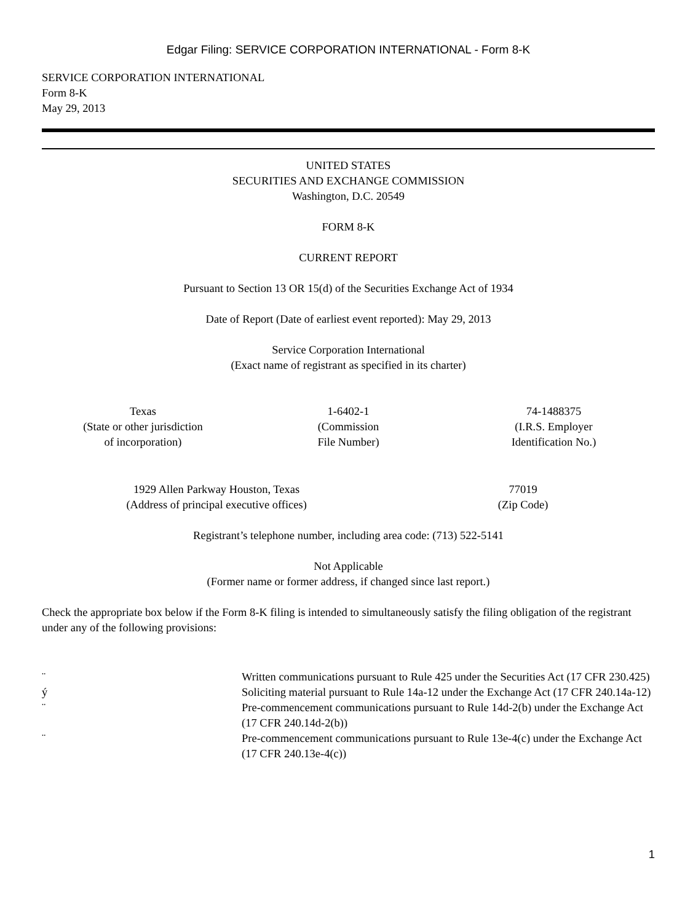Edgar Filing: SERVICE CORPORATION INTERNATIONAL - Form 8-K
SERVICE CORPORATION INTERNATIONAL
Form 8-K
May 29, 2013
UNITED STATES
SECURITIES AND EXCHANGE COMMISSION
Washington, D.C. 20549
FORM 8-K
CURRENT REPORT
Pursuant to Section 13 OR 15(d) of the Securities Exchange Act of 1934
Date of Report (Date of earliest event reported): May 29, 2013
Service Corporation International
(Exact name of registrant as specified in its charter)
| Texas (State or other jurisdiction of incorporation) | 1-6402-1 (Commission File Number) | 74-1488375 (I.R.S. Employer Identification No.) |
| 1929 Allen Parkway Houston, Texas (Address of principal executive offices) | 77019 (Zip Code) |
Registrant’s telephone number, including area code: (713) 522-5141
Not Applicable
(Former name or former address, if changed since last report.)
Check the appropriate box below if the Form 8-K filing is intended to simultaneously satisfy the filing obligation of the registrant under any of the following provisions:
| ¨ | Written communications pursuant to Rule 425 under the Securities Act (17 CFR 230.425) |
| ý | Soliciting material pursuant to Rule 14a-12 under the Exchange Act (17 CFR 240.14a-12) |
| ¨ | Pre-commencement communications pursuant to Rule 14d-2(b) under the Exchange Act (17 CFR 240.14d-2(b)) |
| ¨ | Pre-commencement communications pursuant to Rule 13e-4(c) under the Exchange Act (17 CFR 240.13e-4(c)) |
1